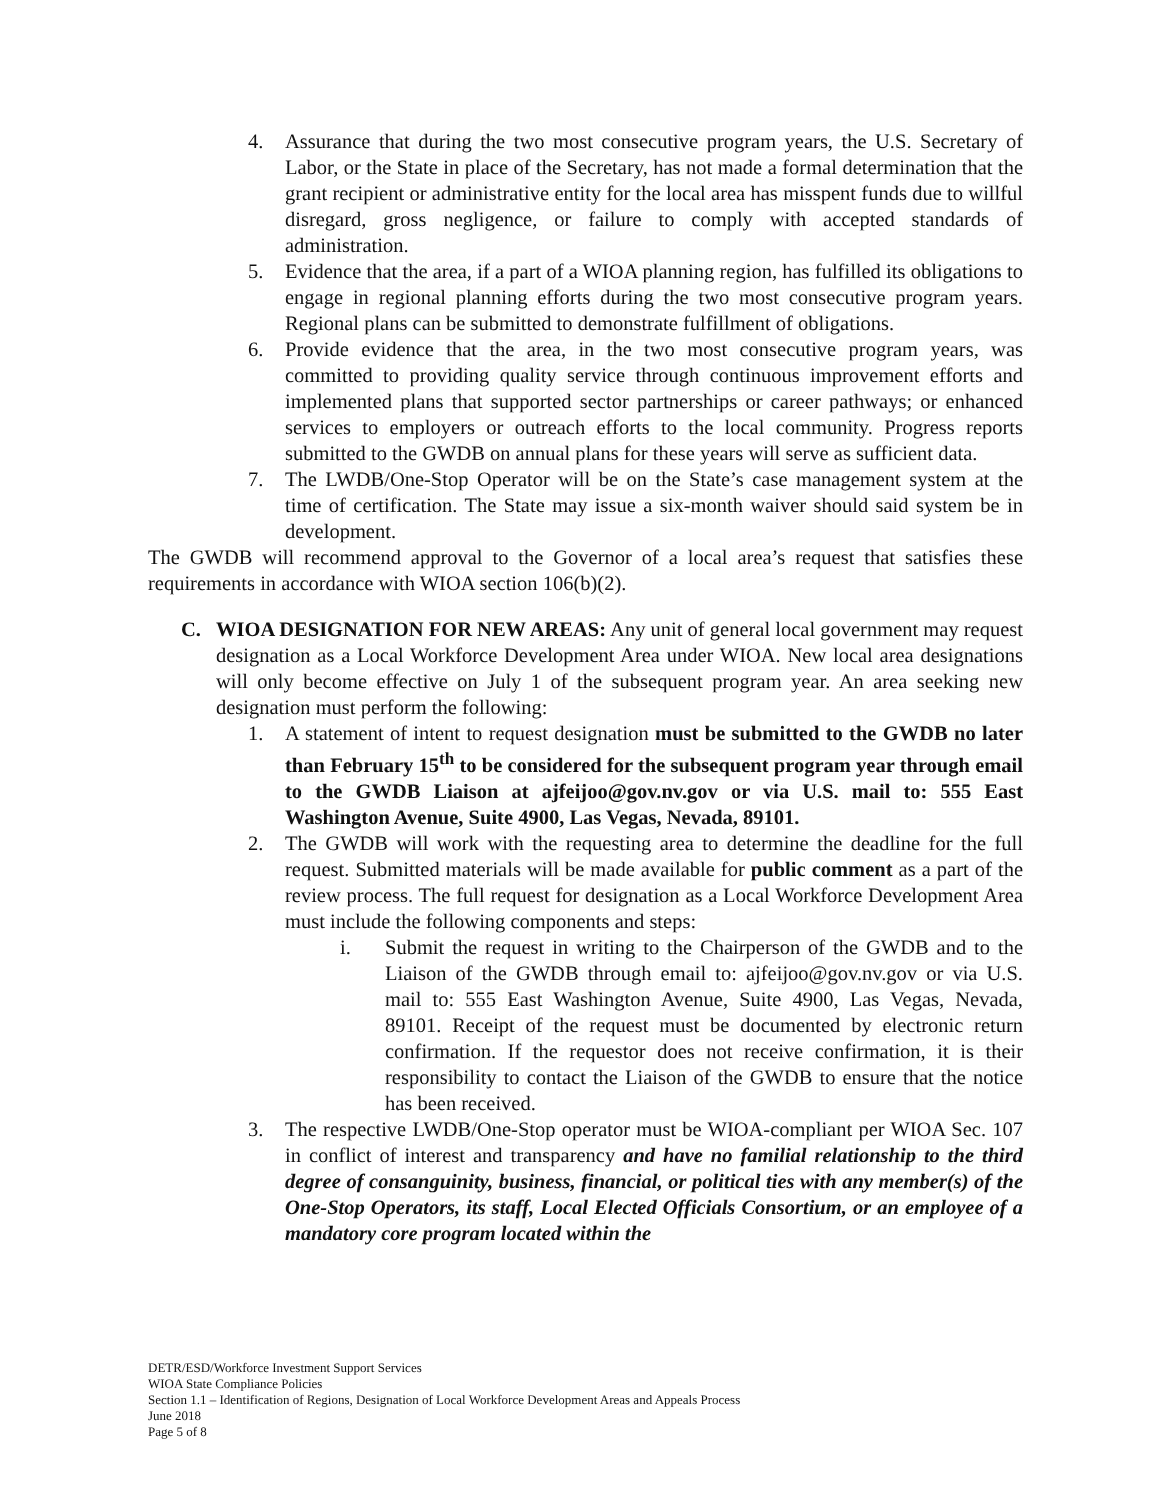4. Assurance that during the two most consecutive program years, the U.S. Secretary of Labor, or the State in place of the Secretary, has not made a formal determination that the grant recipient or administrative entity for the local area has misspent funds due to willful disregard, gross negligence, or failure to comply with accepted standards of administration.
5. Evidence that the area, if a part of a WIOA planning region, has fulfilled its obligations to engage in regional planning efforts during the two most consecutive program years. Regional plans can be submitted to demonstrate fulfillment of obligations.
6. Provide evidence that the area, in the two most consecutive program years, was committed to providing quality service through continuous improvement efforts and implemented plans that supported sector partnerships or career pathways; or enhanced services to employers or outreach efforts to the local community. Progress reports submitted to the GWDB on annual plans for these years will serve as sufficient data.
7. The LWDB/One-Stop Operator will be on the State’s case management system at the time of certification. The State may issue a six-month waiver should said system be in development.
The GWDB will recommend approval to the Governor of a local area’s request that satisfies these requirements in accordance with WIOA section 106(b)(2).
C. WIOA DESIGNATION FOR NEW AREAS: Any unit of general local government may request designation as a Local Workforce Development Area under WIOA. New local area designations will only become effective on July 1 of the subsequent program year. An area seeking new designation must perform the following:
1. A statement of intent to request designation must be submitted to the GWDB no later than February 15<sup>th</sup> to be considered for the subsequent program year through email to the GWDB Liaison at ajfeijoo@gov.nv.gov or via U.S. mail to: 555 East Washington Avenue, Suite 4900, Las Vegas, Nevada, 89101.
2. The GWDB will work with the requesting area to determine the deadline for the full request. Submitted materials will be made available for public comment as a part of the review process. The full request for designation as a Local Workforce Development Area must include the following components and steps:
i. Submit the request in writing to the Chairperson of the GWDB and to the Liaison of the GWDB through email to: ajfeijoo@gov.nv.gov or via U.S. mail to: 555 East Washington Avenue, Suite 4900, Las Vegas, Nevada, 89101. Receipt of the request must be documented by electronic return confirmation. If the requestor does not receive confirmation, it is their responsibility to contact the Liaison of the GWDB to ensure that the notice has been received.
3. The respective LWDB/One-Stop operator must be WIOA-compliant per WIOA Sec. 107 in conflict of interest and transparency and have no familial relationship to the third degree of consanguinity, business, financial, or political ties with any member(s) of the One-Stop Operators, its staff, Local Elected Officials Consortium, or an employee of a mandatory core program located within the
DETR/ESD/Workforce Investment Support Services
WIOA State Compliance Policies
Section 1.1 – Identification of Regions, Designation of Local Workforce Development Areas and Appeals Process
June 2018
Page 5 of 8